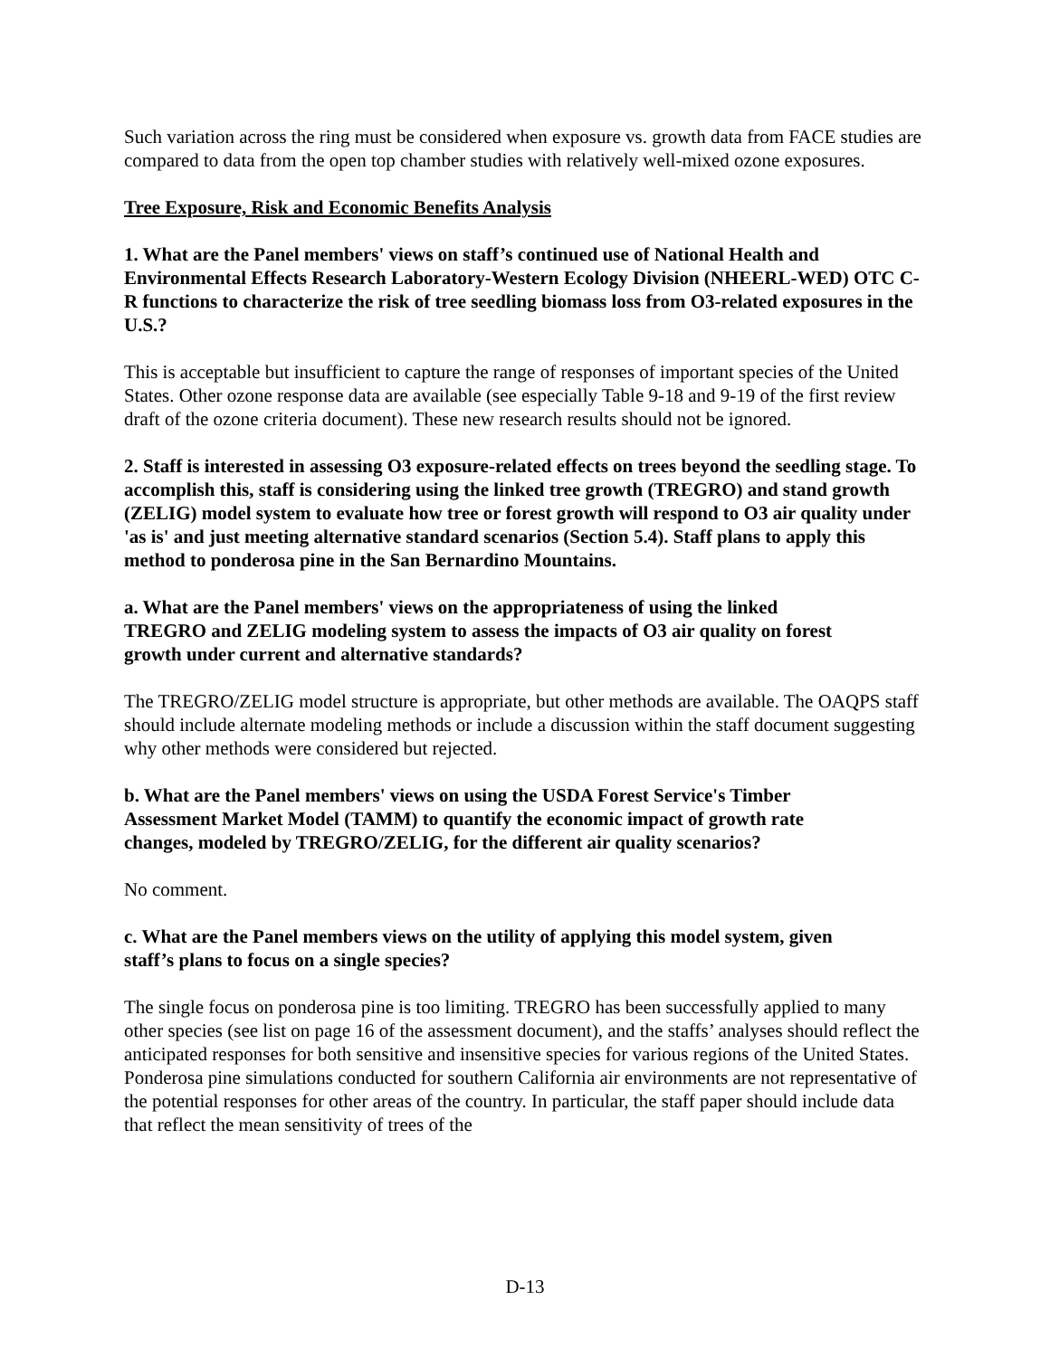Such variation across the ring must be considered when exposure vs. growth data from FACE studies are compared to data from the open top chamber studies with relatively well-mixed ozone exposures.
Tree Exposure, Risk and Economic Benefits Analysis
1. What are the Panel members' views on staff’s continued use of National Health and Environmental Effects Research Laboratory-Western Ecology Division (NHEERL-WED) OTC C-R functions to characterize the risk of tree seedling biomass loss from O3-related exposures in the U.S.?
This is acceptable but insufficient to capture the range of responses of important species of the United States. Other ozone response data are available (see especially Table 9-18 and 9-19 of the first review draft of the ozone criteria document). These new research results should not be ignored.
2. Staff is interested in assessing O3 exposure-related effects on trees beyond the seedling stage. To accomplish this, staff is considering using the linked tree growth (TREGRO) and stand growth (ZELIG) model system to evaluate how tree or forest growth will respond to O3 air quality under 'as is' and just meeting alternative standard scenarios (Section 5.4). Staff plans to apply this method to ponderosa pine in the San Bernardino Mountains.
a. What are the Panel members' views on the appropriateness of using the linked TREGRO and ZELIG modeling system to assess the impacts of O3 air quality on forest growth under current and alternative standards?
The TREGRO/ZELIG model structure is appropriate, but other methods are available. The OAQPS staff should include alternate modeling methods or include a discussion within the staff document suggesting why other methods were considered but rejected.
b. What are the Panel members' views on using the USDA Forest Service's Timber Assessment Market Model (TAMM) to quantify the economic impact of growth rate changes, modeled by TREGRO/ZELIG, for the different air quality scenarios?
No comment.
c. What are the Panel members views on the utility of applying this model system, given staff’s plans to focus on a single species?
The single focus on ponderosa pine is too limiting. TREGRO has been successfully applied to many other species (see list on page 16 of the assessment document), and the staffs’ analyses should reflect the anticipated responses for both sensitive and insensitive species for various regions of the United States. Ponderosa pine simulations conducted for southern California air environments are not representative of the potential responses for other areas of the country. In particular, the staff paper should include data that reflect the mean sensitivity of trees of the
D-13